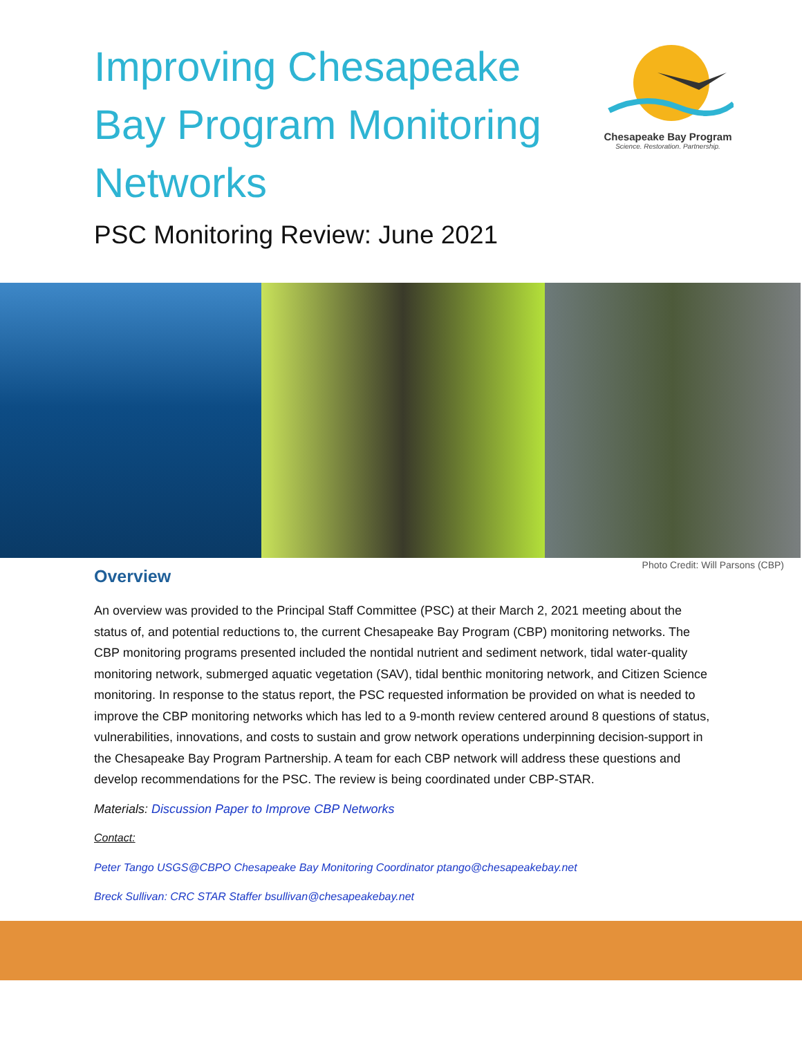Improving Chesapeake Bay Program Monitoring Networks
Chesapeake Bay Program
Science. Restoration. Partnership.
PSC Monitoring Review: June 2021
Photo Credit: Will Parsons (CBP)
Overview
An overview was provided to the Principal Staff Committee (PSC) at their March 2, 2021 meeting about the status of, and potential reductions to, the current Chesapeake Bay Program (CBP) monitoring networks. The CBP monitoring programs presented included the nontidal nutrient and sediment network, tidal water-quality monitoring network, submerged aquatic vegetation (SAV), tidal benthic monitoring network, and Citizen Science monitoring. In response to the status report, the PSC requested information be provided on what is needed to improve the CBP monitoring networks which has led to a 9-month review centered around 8 questions of status, vulnerabilities, innovations, and costs to sustain and grow network operations underpinning decision-support in the Chesapeake Bay Program Partnership. A team for each CBP network will address these questions and develop recommendations for the PSC. The review is being coordinated under CBP-STAR.
Materials: Discussion Paper to Improve CBP Networks
Contact:
Peter Tango USGS@CBPO Chesapeake Bay Monitoring Coordinator ptango@chesapeakebay.net
Breck Sullivan: CRC STAR Staffer bsullivan@chesapeakebay.net